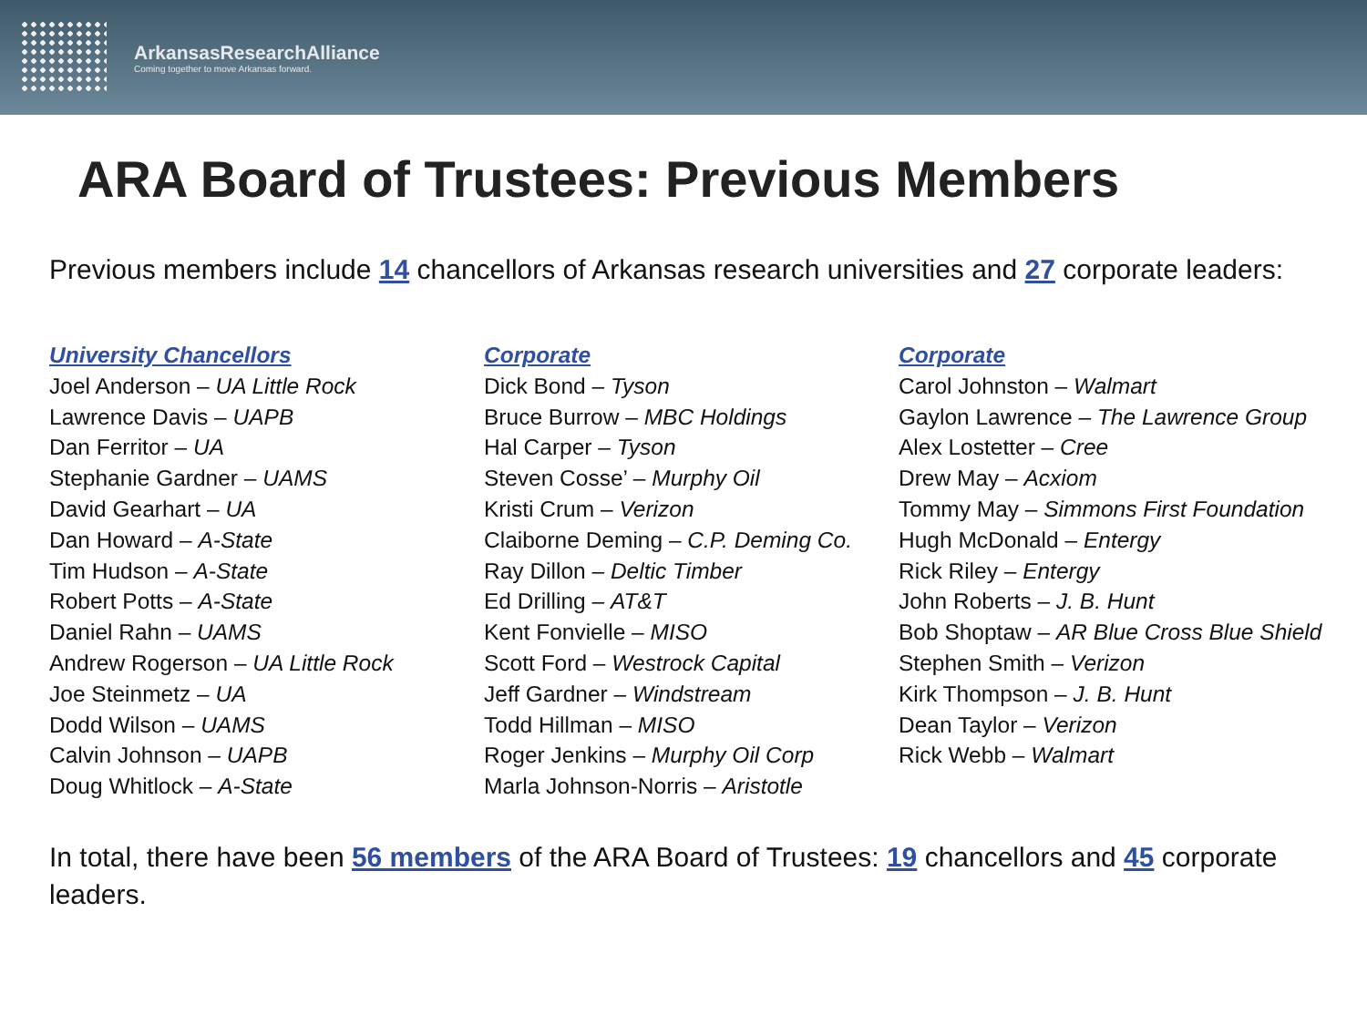ArkansasResearchAlliance
Coming together to move Arkansas forward.
ARA Board of Trustees: Previous Members
Previous members include 14 chancellors of Arkansas research universities and 27 corporate leaders:
University Chancellors
Joel Anderson – UA Little Rock
Lawrence Davis – UAPB
Dan Ferritor – UA
Stephanie Gardner – UAMS
David Gearhart – UA
Dan Howard – A-State
Tim Hudson – A-State
Robert Potts – A-State
Daniel Rahn – UAMS
Andrew Rogerson – UA Little Rock
Joe Steinmetz – UA
Dodd Wilson – UAMS
Calvin Johnson – UAPB
Doug Whitlock – A-State
Corporate
Dick Bond – Tyson
Bruce Burrow – MBC Holdings
Hal Carper – Tyson
Steven Cosse’ – Murphy Oil
Kristi Crum – Verizon
Claiborne Deming – C.P. Deming Co.
Ray Dillon – Deltic Timber
Ed Drilling – AT&T
Kent Fonvielle – MISO
Scott Ford – Westrock Capital
Jeff Gardner – Windstream
Todd Hillman – MISO
Roger Jenkins – Murphy Oil Corp
Marla Johnson-Norris – Aristotle
Corporate
Carol Johnston – Walmart
Gaylon Lawrence – The Lawrence Group
Alex Lostetter – Cree
Drew May – Acxiom
Tommy May – Simmons First Foundation
Hugh McDonald – Entergy
Rick Riley – Entergy
John Roberts – J. B. Hunt
Bob Shoptaw – AR Blue Cross Blue Shield
Stephen Smith – Verizon
Kirk Thompson – J. B. Hunt
Dean Taylor – Verizon
Rick Webb – Walmart
In total, there have been 56 members of the ARA Board of Trustees: 19 chancellors and 45 corporate leaders.